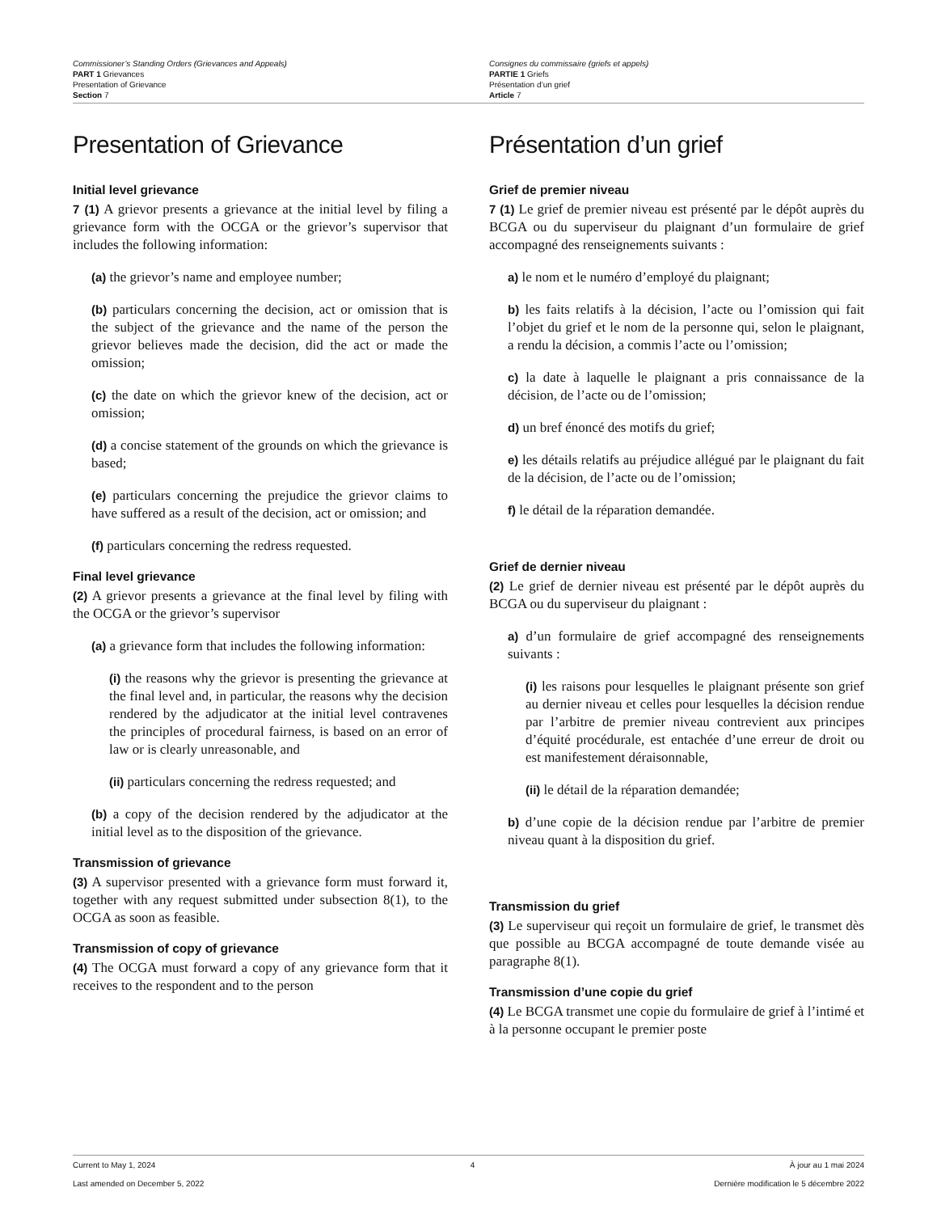Commissioner’s Standing Orders (Grievances and Appeals)
PART 1 Grievances
Presentation of Grievance
Section 7
Consignes du commissaire (griefs et appels)
PARTIE 1 Griefs
Présentation d’un grief
Article 7
Presentation of Grievance
Initial level grievance
7 (1) A grievor presents a grievance at the initial level by filing a grievance form with the OCGA or the grievor’s supervisor that includes the following information:
(a) the grievor’s name and employee number;
(b) particulars concerning the decision, act or omission that is the subject of the grievance and the name of the person the grievor believes made the decision, did the act or made the omission;
(c) the date on which the grievor knew of the decision, act or omission;
(d) a concise statement of the grounds on which the grievance is based;
(e) particulars concerning the prejudice the grievor claims to have suffered as a result of the decision, act or omission; and
(f) particulars concerning the redress requested.
Final level grievance
(2) A grievor presents a grievance at the final level by filing with the OCGA or the grievor’s supervisor
(a) a grievance form that includes the following information:
(i) the reasons why the grievor is presenting the grievance at the final level and, in particular, the reasons why the decision rendered by the adjudicator at the initial level contravenes the principles of procedural fairness, is based on an error of law or is clearly unreasonable, and
(ii) particulars concerning the redress requested; and
(b) a copy of the decision rendered by the adjudicator at the initial level as to the disposition of the grievance.
Transmission of grievance
(3) A supervisor presented with a grievance form must forward it, together with any request submitted under subsection 8(1), to the OCGA as soon as feasible.
Transmission of copy of grievance
(4) The OCGA must forward a copy of any grievance form that it receives to the respondent and to the person
Présentation d’un grief
Grief de premier niveau
7 (1) Le grief de premier niveau est présenté par le dépôt auprès du BCGA ou du superviseur du plaignant d’un formulaire de grief accompagné des renseignements suivants :
a) le nom et le numéro d’employé du plaignant;
b) les faits relatifs à la décision, l’acte ou l’omission qui fait l’objet du grief et le nom de la personne qui, selon le plaignant, a rendu la décision, a commis l’acte ou l’omission;
c) la date à laquelle le plaignant a pris connaissance de la décision, de l’acte ou de l’omission;
d) un bref énoncé des motifs du grief;
e) les détails relatifs au préjudice allégué par le plaignant du fait de la décision, de l’acte ou de l’omission;
f) le détail de la réparation demandée.
Grief de dernier niveau
(2) Le grief de dernier niveau est présenté par le dépôt auprès du BCGA ou du superviseur du plaignant :
a) d’un formulaire de grief accompagné des renseignements suivants :
(i) les raisons pour lesquelles le plaignant présente son grief au dernier niveau et celles pour lesquelles la décision rendue par l’arbitre de premier niveau contrevient aux principes d’équité procédurale, est entachée d’une erreur de droit ou est manifestement déraisonnable,
(ii) le détail de la réparation demandée;
b) d’une copie de la décision rendue par l’arbitre de premier niveau quant à la disposition du grief.
Transmission du grief
(3) Le superviseur qui reçoit un formulaire de grief, le transmet dès que possible au BCGA accompagné de toute demande visée au paragraphe 8(1).
Transmission d’une copie du grief
(4) Le BCGA transmet une copie du formulaire de grief à l’intimé et à la personne occupant le premier poste
Current to May 1, 2024 4 À jour au 1 mai 2024
Last amended on December 5, 2022 Dernière modification le 5 décembre 2022